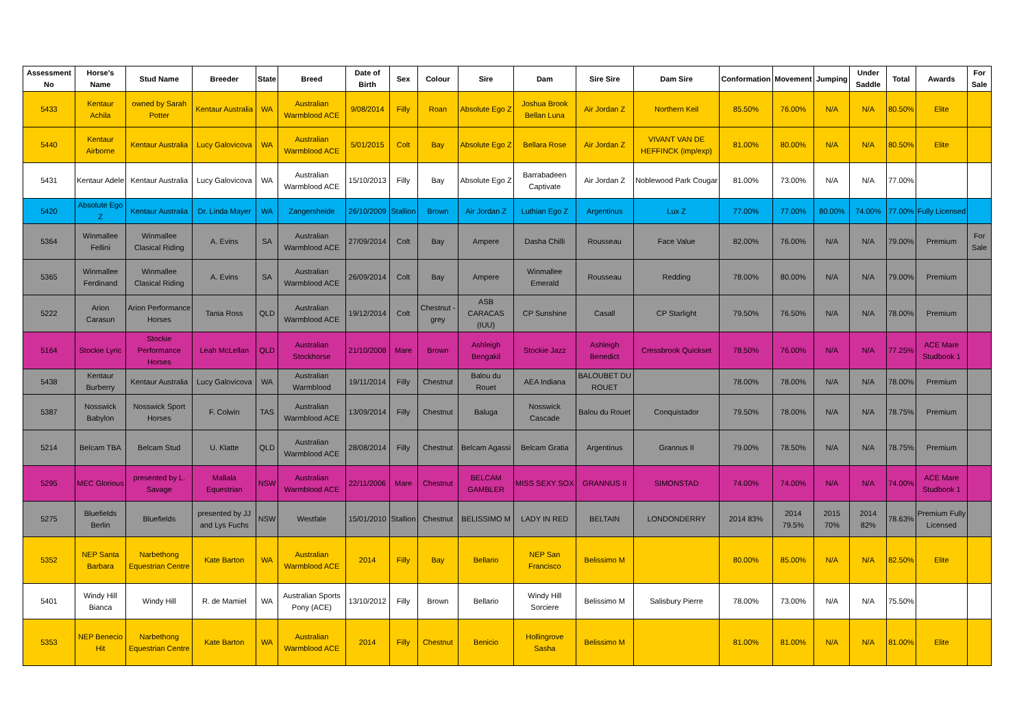| Assessment No | Horse's Name | Stud Name | Breeder | State | Breed | Date of Birth | Sex | Colour | Sire | Dam | Sire Sire | Dam Sire | Conformation | Movement | Jumping | Under Saddle | Total | Awards | For Sale |
| --- | --- | --- | --- | --- | --- | --- | --- | --- | --- | --- | --- | --- | --- | --- | --- | --- | --- | --- | --- |
| 5433 | Kentaur Achila | owned by Sarah Potter | Kentaur Australia | WA | Australian Warmblood ACE | 9/08/2014 | Filly | Roan | Absolute Ego Z | Joshua Brook Bellan Luna | Air Jordan Z | Northern Keil | 85.50% | 76.00% | N/A | N/A | 80.50% | Elite | |
| 5440 | Kentaur Airborne | Kentaur Australia | Lucy Galovicova | WA | Australian Warmblood ACE | 5/01/2015 | Colt | Bay | Absolute Ego Z | Bellara Rose | Air Jordan Z | VIVANT VAN DE HEFFINCK (imp/exp) | 81.00% | 80.00% | N/A | N/A | 80.50% | Elite | |
| 5431 | Kentaur Adele | Kentaur Australia | Lucy Galovicova | WA | Australian Warmblood ACE | 15/10/2013 | Filly | Bay | Absolute Ego Z | Barrabadeen Captivate | Air Jordan Z | Noblewood Park Cougar | 81.00% | 73.00% | N/A | N/A | 77.00% | | |
| 5420 | Absolute Ego Z | Kentaur Australia | Dr. Linda Mayer | WA | Zangersheide | 26/10/2009 | Stallion | Brown | Air Jordan Z | Luthian Ego Z | Argentinus | Lux Z | 77.00% | 77.00% | 80.00% | 74.00% | 77.00% | Fully Licensed | |
| 5364 | Winmallee Fellini | Winmallee Clasical Riding | A. Evins | SA | Australian Warmblood ACE | 27/09/2014 | Colt | Bay | Ampere | Dasha Chilli | Rousseau | Face Value | 82.00% | 76.00% | N/A | N/A | 79.00% | Premium | For Sale |
| 5365 | Winmallee Ferdinand | Winmallee Clasical Riding | A. Evins | SA | Australian Warmblood ACE | 26/09/2014 | Colt | Bay | Ampere | Winmallee Emerald | Rousseau | Redding | 78.00% | 80.00% | N/A | N/A | 79.00% | Premium | |
| 5222 | Arion Carasun | Arion Performance Horses | Tania Ross | QLD | Australian Warmblood ACE | 19/12/2014 | Colt | Chestnut - grey | ASB CARACAS (IUU) | CP Sunshine | Casall | CP Starlight | 79.50% | 76.50% | N/A | N/A | 78.00% | Premium | |
| 5164 | Stockie Lyric | Stockie Performance Horses | Leah McLellan | QLD | Australian Stockhorse | 21/10/2008 | Mare | Brown | Ashleigh Bengakil | Stockie Jazz | Ashleigh Benedict | Cressbrook Quickset | 78.50% | 76.00% | N/A | N/A | 77.25% | ACE Mare Studbook 1 | |
| 5438 | Kentaur Burberry | Kentaur Australia | Lucy Galovicova | WA | Australian Warmblood | 19/11/2014 | Filly | Chestnut | Balou du Rouet | AEA Indiana | BALOUBET DU ROUET | | 78.00% | 78.00% | N/A | N/A | 78.00% | Premium | |
| 5387 | Nosswick Babylon | Nosswick Sport Horses | F. Colwin | TAS | Australian Warmblood ACE | 13/09/2014 | Filly | Chestnut | Baluga | Nosswick Cascade | Balou du Rouet | Conquistador | 79.50% | 78.00% | N/A | N/A | 78.75% | Premium | |
| 5214 | Belcam TBA | Belcam Stud | U. Klatte | QLD | Australian Warmblood ACE | 28/08/2014 | Filly | Chestnut | Belcam Agassi | Belcam Gratia | Argentinus | Grannus II | 79.00% | 78.50% | N/A | N/A | 78.75% | Premium | |
| 5295 | MEC Glorious | presented by L. Savage | Mallala Equestrian | NSW | Australian Warmblood ACE | 22/11/2006 | Mare | Chestnut | BELCAM GAMBLER | MISS SEXY SOX | GRANNUS II | SIMONSTAD | 74.00% | 74.00% | N/A | N/A | 74.00% | ACE Mare Studbook 1 | |
| 5275 | Bluefields Berlin | Bluefields | presented by JJ and Lys Fuchs | NSW | Westfale | 15/01/2010 | Stallion | Chestnut | BELISSIMO M | LADY IN RED | BELTAIN | LONDONDERRY | 2014 83% | 2014 79.5% | 2015 70% | 2014 82% | 78.63% | Premium Fully Licensed | |
| 5352 | NEP Santa Barbara | Narbethong Equestrian Centre | Kate Barton | WA | Australian Warmblood ACE | 2014 | Filly | Bay | Bellario | NEP San Francisco | Belissimo M | | 80.00% | 85.00% | N/A | N/A | 82.50% | Elite | |
| 5401 | Windy Hill Bianca | Windy Hill | R. de Mamiel | WA | Australian Sports Pony (ACE) | 13/10/2012 | Filly | Brown | Bellario | Windy Hill Sorciere | Belissimo M | Salisbury Pierre | 78.00% | 73.00% | N/A | N/A | 75.50% | | |
| 5353 | NEP Benecio Hit | Narbethong Equestrian Centre | Kate Barton | WA | Australian Warmblood ACE | 2014 | Filly | Chestnut | Benicio | Hollingrove Sasha | Belissimo M | | 81.00% | 81.00% | N/A | N/A | 81.00% | Elite | |